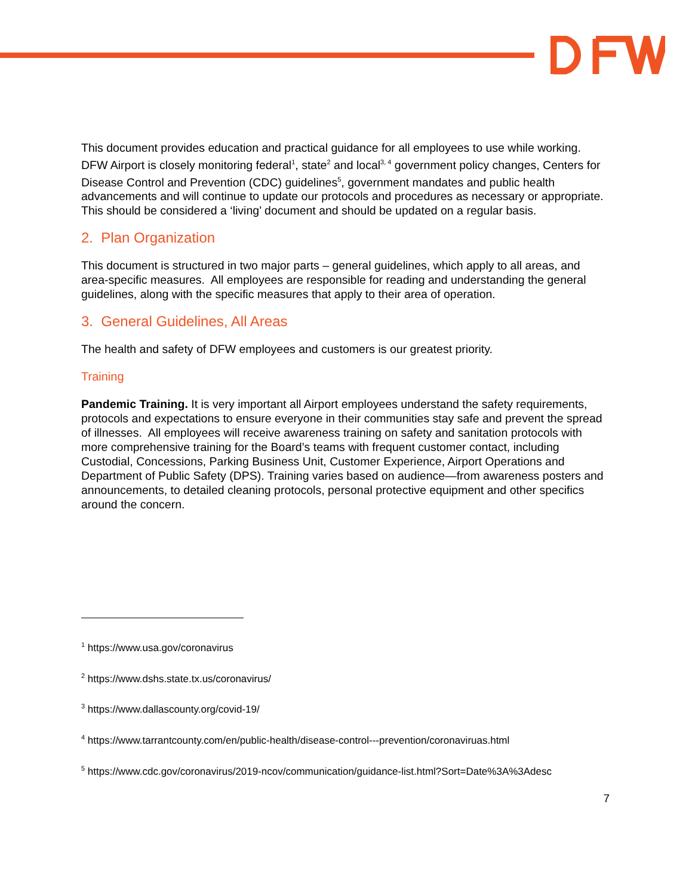This document provides education and practical guidance for all employees to use while working. DFW Airport is closely monitoring federal<sup>1</sup>, state<sup>2</sup> and local<sup>3, 4</sup> government policy changes, Centers for Disease Control and Prevention (CDC) guidelines<sup>5</sup>, government mandates and public health advancements and will continue to update our protocols and procedures as necessary or appropriate. This should be considered a ‘living’ document and should be updated on a regular basis.
2. Plan Organization
This document is structured in two major parts – general guidelines, which apply to all areas, and area-specific measures. All employees are responsible for reading and understanding the general guidelines, along with the specific measures that apply to their area of operation.
3. General Guidelines, All Areas
The health and safety of DFW employees and customers is our greatest priority.
Training
Pandemic Training. It is very important all Airport employees understand the safety requirements, protocols and expectations to ensure everyone in their communities stay safe and prevent the spread of illnesses. All employees will receive awareness training on safety and sanitation protocols with more comprehensive training for the Board’s teams with frequent customer contact, including Custodial, Concessions, Parking Business Unit, Customer Experience, Airport Operations and Department of Public Safety (DPS). Training varies based on audience—from awareness posters and announcements, to detailed cleaning protocols, personal protective equipment and other specifics around the concern.
<sup>1</sup> https://www.usa.gov/coronavirus
<sup>2</sup> https://www.dshs.state.tx.us/coronavirus/
<sup>3</sup> https://www.dallascounty.org/covid-19/
<sup>4</sup> https://www.tarrantcounty.com/en/public-health/disease-control---prevention/coronaviruas.html
<sup>5</sup> https://www.cdc.gov/coronavirus/2019-ncov/communication/guidance-list.html?Sort=Date%3A%3Adesc
7